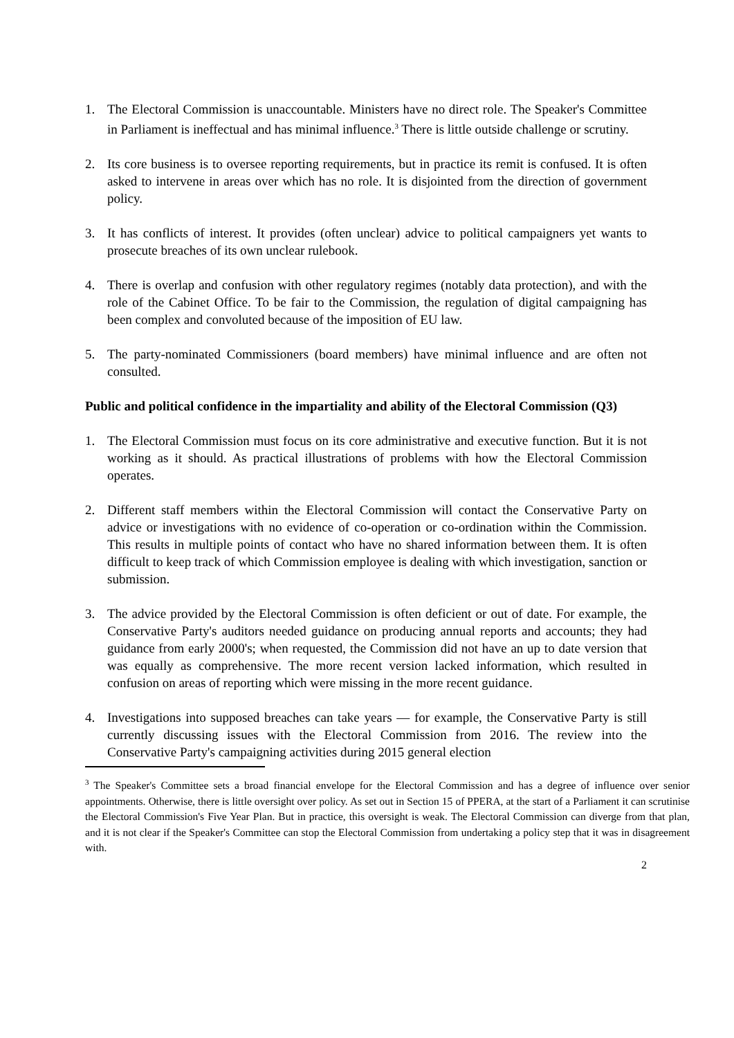1. The Electoral Commission is unaccountable. Ministers have no direct role. The Speaker's Committee in Parliament is ineffectual and has minimal influence.<sup>3</sup> There is little outside challenge or scrutiny.
2. Its core business is to oversee reporting requirements, but in practice its remit is confused. It is often asked to intervene in areas over which has no role. It is disjointed from the direction of government policy.
3. It has conflicts of interest. It provides (often unclear) advice to political campaigners yet wants to prosecute breaches of its own unclear rulebook.
4. There is overlap and confusion with other regulatory regimes (notably data protection), and with the role of the Cabinet Office. To be fair to the Commission, the regulation of digital campaigning has been complex and convoluted because of the imposition of EU law.
5. The party-nominated Commissioners (board members) have minimal influence and are often not consulted.
Public and political confidence in the impartiality and ability of the Electoral Commission (Q3)
1. The Electoral Commission must focus on its core administrative and executive function. But it is not working as it should. As practical illustrations of problems with how the Electoral Commission operates.
2. Different staff members within the Electoral Commission will contact the Conservative Party on advice or investigations with no evidence of co-operation or co-ordination within the Commission. This results in multiple points of contact who have no shared information between them. It is often difficult to keep track of which Commission employee is dealing with which investigation, sanction or submission.
3. The advice provided by the Electoral Commission is often deficient or out of date. For example, the Conservative Party's auditors needed guidance on producing annual reports and accounts; they had guidance from early 2000's; when requested, the Commission did not have an up to date version that was equally as comprehensive. The more recent version lacked information, which resulted in confusion on areas of reporting which were missing in the more recent guidance.
4. Investigations into supposed breaches can take years — for example, the Conservative Party is still currently discussing issues with the Electoral Commission from 2016. The review into the Conservative Party's campaigning activities during 2015 general election
<sup>3</sup> The Speaker's Committee sets a broad financial envelope for the Electoral Commission and has a degree of influence over senior appointments. Otherwise, there is little oversight over policy. As set out in Section 15 of PPERA, at the start of a Parliament it can scrutinise the Electoral Commission's Five Year Plan. But in practice, this oversight is weak. The Electoral Commission can diverge from that plan, and it is not clear if the Speaker's Committee can stop the Electoral Commission from undertaking a policy step that it was in disagreement with.
2